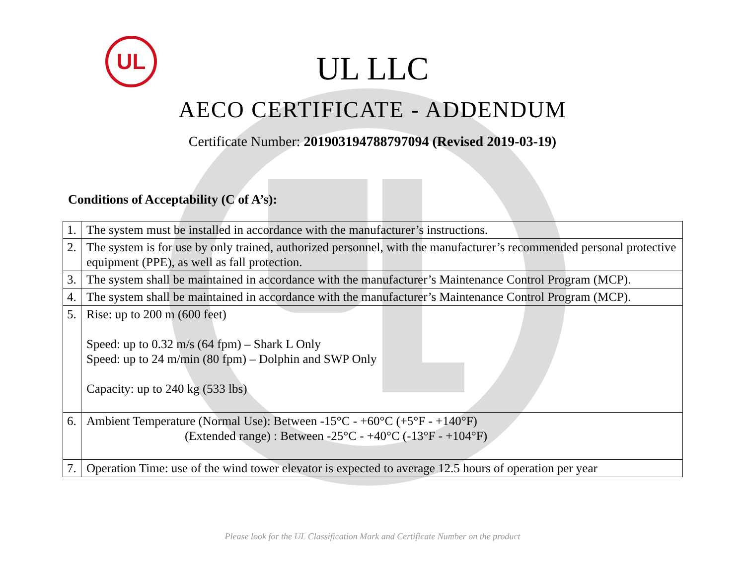UL
UL LLC
AECO CERTIFICATE - ADDENDUM
Certificate Number: 201903194788797094 (Revised 2019-03-19)
Conditions of Acceptability (C of A’s):
| 1. | The system must be installed in accordance with the manufacturer’s instructions. |
| 2. | The system is for use by only trained, authorized personnel, with the manufacturer’s recommended personal protective equipment (PPE), as well as fall protection. |
| 3. | The system shall be maintained in accordance with the manufacturer’s Maintenance Control Program (MCP). |
| 4. | The system shall be maintained in accordance with the manufacturer’s Maintenance Control Program (MCP). |
| 5. | Rise: up to 200 m (600 feet) Speed: up to 0.32 m/s (64 fpm) – Shark L Only Speed: up to 24 m/min (80 fpm) – Dolphin and SWP Only Capacity: up to 240 kg (533 lbs) |
| 6. | Ambient Temperature (Normal Use): Between -15°C - +60°C (+5°F - +140°F) (Extended range) : Between -25°C - +40°C (-13°F - +104°F) |
| 7. | Operation Time: use of the wind tower elevator is expected to average 12.5 hours of operation per year |
Please look for the UL Classification Mark and Certificate Number on the product